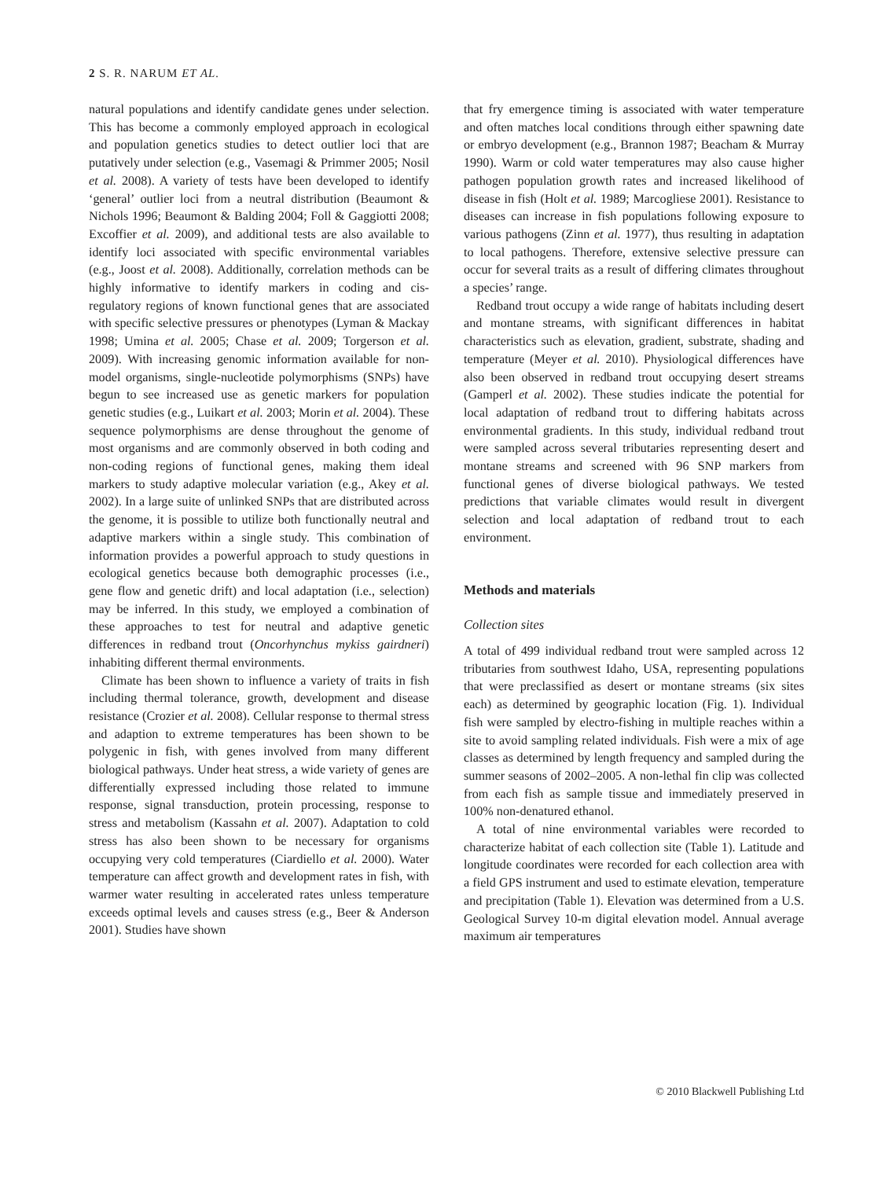2 S. R. NARUM ET AL.
natural populations and identify candidate genes under selection. This has become a commonly employed approach in ecological and population genetics studies to detect outlier loci that are putatively under selection (e.g., Vasemagi & Primmer 2005; Nosil et al. 2008). A variety of tests have been developed to identify ‘general’ outlier loci from a neutral distribution (Beaumont & Nichols 1996; Beaumont & Balding 2004; Foll & Gaggiotti 2008; Excoffier et al. 2009), and additional tests are also available to identify loci associated with specific environmental variables (e.g., Joost et al. 2008). Additionally, correlation methods can be highly informative to identify markers in coding and cis-regulatory regions of known functional genes that are associated with specific selective pressures or phenotypes (Lyman & Mackay 1998; Umina et al. 2005; Chase et al. 2009; Torgerson et al. 2009). With increasing genomic information available for non-model organisms, single-nucleotide polymorphisms (SNPs) have begun to see increased use as genetic markers for population genetic studies (e.g., Luikart et al. 2003; Morin et al. 2004). These sequence polymorphisms are dense throughout the genome of most organisms and are commonly observed in both coding and non-coding regions of functional genes, making them ideal markers to study adaptive molecular variation (e.g., Akey et al. 2002). In a large suite of unlinked SNPs that are distributed across the genome, it is possible to utilize both functionally neutral and adaptive markers within a single study. This combination of information provides a powerful approach to study questions in ecological genetics because both demographic processes (i.e., gene flow and genetic drift) and local adaptation (i.e., selection) may be inferred. In this study, we employed a combination of these approaches to test for neutral and adaptive genetic differences in redband trout (Oncorhynchus mykiss gairdneri) inhabiting different thermal environments.
Climate has been shown to influence a variety of traits in fish including thermal tolerance, growth, development and disease resistance (Crozier et al. 2008). Cellular response to thermal stress and adaption to extreme temperatures has been shown to be polygenic in fish, with genes involved from many different biological pathways. Under heat stress, a wide variety of genes are differentially expressed including those related to immune response, signal transduction, protein processing, response to stress and metabolism (Kassahn et al. 2007). Adaptation to cold stress has also been shown to be necessary for organisms occupying very cold temperatures (Ciardiello et al. 2000). Water temperature can affect growth and development rates in fish, with warmer water resulting in accelerated rates unless temperature exceeds optimal levels and causes stress (e.g., Beer & Anderson 2001). Studies have shown
that fry emergence timing is associated with water temperature and often matches local conditions through either spawning date or embryo development (e.g., Brannon 1987; Beacham & Murray 1990). Warm or cold water temperatures may also cause higher pathogen population growth rates and increased likelihood of disease in fish (Holt et al. 1989; Marcogliese 2001). Resistance to diseases can increase in fish populations following exposure to various pathogens (Zinn et al. 1977), thus resulting in adaptation to local pathogens. Therefore, extensive selective pressure can occur for several traits as a result of differing climates throughout a species’ range.
Redband trout occupy a wide range of habitats including desert and montane streams, with significant differences in habitat characteristics such as elevation, gradient, substrate, shading and temperature (Meyer et al. 2010). Physiological differences have also been observed in redband trout occupying desert streams (Gamperl et al. 2002). These studies indicate the potential for local adaptation of redband trout to differing habitats across environmental gradients. In this study, individual redband trout were sampled across several tributaries representing desert and montane streams and screened with 96 SNP markers from functional genes of diverse biological pathways. We tested predictions that variable climates would result in divergent selection and local adaptation of redband trout to each environment.
Methods and materials
Collection sites
A total of 499 individual redband trout were sampled across 12 tributaries from southwest Idaho, USA, representing populations that were preclassified as desert or montane streams (six sites each) as determined by geographic location (Fig. 1). Individual fish were sampled by electro-fishing in multiple reaches within a site to avoid sampling related individuals. Fish were a mix of age classes as determined by length frequency and sampled during the summer seasons of 2002–2005. A non-lethal fin clip was collected from each fish as sample tissue and immediately preserved in 100% non-denatured ethanol.
A total of nine environmental variables were recorded to characterize habitat of each collection site (Table 1). Latitude and longitude coordinates were recorded for each collection area with a field GPS instrument and used to estimate elevation, temperature and precipitation (Table 1). Elevation was determined from a U.S. Geological Survey 10-m digital elevation model. Annual average maximum air temperatures
© 2010 Blackwell Publishing Ltd